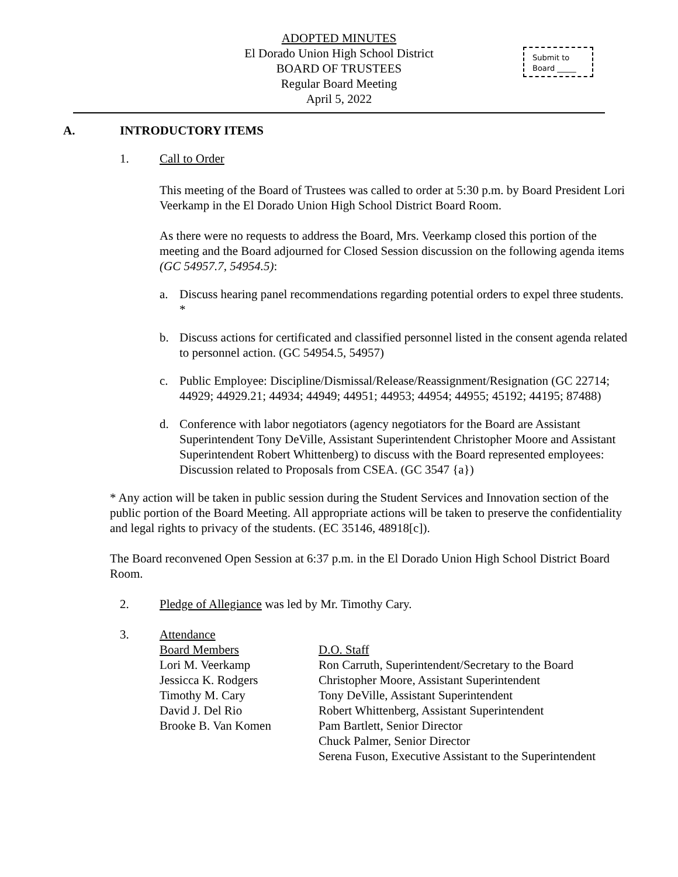ADOPTED MINUTES
El Dorado Union High School District
BOARD OF TRUSTEES
Regular Board Meeting
April 5, 2022
Submit to
Board _____
A. INTRODUCTORY ITEMS
1. Call to Order
This meeting of the Board of Trustees was called to order at 5:30 p.m. by Board President Lori Veerkamp in the El Dorado Union High School District Board Room.
As there were no requests to address the Board, Mrs. Veerkamp closed this portion of the meeting and the Board adjourned for Closed Session discussion on the following agenda items (GC 54957.7, 54954.5):
a. Discuss hearing panel recommendations regarding potential orders to expel three students. *
b. Discuss actions for certificated and classified personnel listed in the consent agenda related to personnel action. (GC 54954.5, 54957)
c. Public Employee: Discipline/Dismissal/Release/Reassignment/Resignation (GC 22714; 44929; 44929.21; 44934; 44949; 44951; 44953; 44954; 44955; 45192; 44195; 87488)
d. Conference with labor negotiators (agency negotiators for the Board are Assistant Superintendent Tony DeVille, Assistant Superintendent Christopher Moore and Assistant Superintendent Robert Whittenberg) to discuss with the Board represented employees: Discussion related to Proposals from CSEA. (GC 3547 {a})
* Any action will be taken in public session during the Student Services and Innovation section of the public portion of the Board Meeting. All appropriate actions will be taken to preserve the confidentiality and legal rights to privacy of the students. (EC 35146, 48918[c]).
The Board reconvened Open Session at 6:37 p.m. in the El Dorado Union High School District Board Room.
2. Pledge of Allegiance was led by Mr. Timothy Cary.
3. Attendance
Board Members
Lori M. Veerkamp
Jessicca K. Rodgers
Timothy M. Cary
David J. Del Rio
Brooke B. Van Komen
D.O. Staff
Ron Carruth, Superintendent/Secretary to the Board
Christopher Moore, Assistant Superintendent
Tony DeVille, Assistant Superintendent
Robert Whittenberg, Assistant Superintendent
Pam Bartlett, Senior Director
Chuck Palmer, Senior Director
Serena Fuson, Executive Assistant to the Superintendent